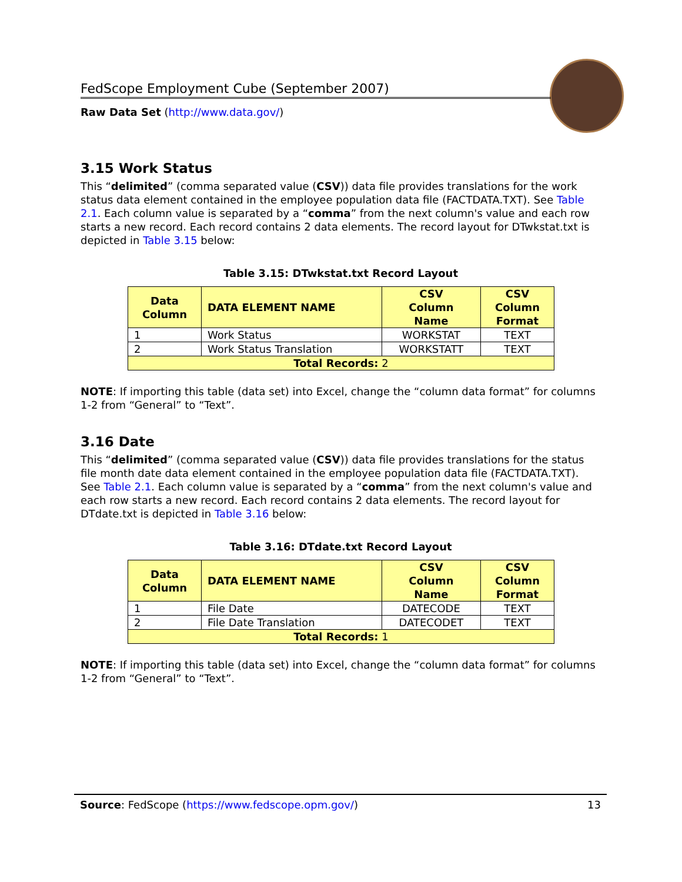FedScope Employment Cube (September 2007)
Raw Data Set (http://www.data.gov/)
3.15 Work Status
This “delimited” (comma separated value (CSV)) data file provides translations for the work status data element contained in the employee population data file (FACTDATA.TXT). See Table 2.1. Each column value is separated by a “comma” from the next column's value and each row starts a new record. Each record contains 2 data elements. The record layout for DTwkstat.txt is depicted in Table 3.15 below:
Table 3.15: DTwkstat.txt Record Layout
| Data Column | DATA ELEMENT NAME | CSV Column Name | CSV Column Format |
| --- | --- | --- | --- |
| 1 | Work Status | WORKSTAT | TEXT |
| 2 | Work Status Translation | WORKSTATT | TEXT |
| Total Records: 2 | | | |
NOTE: If importing this table (data set) into Excel, change the “column data format” for columns 1-2 from “General” to “Text”.
3.16 Date
This “delimited” (comma separated value (CSV)) data file provides translations for the status file month date data element contained in the employee population data file (FACTDATA.TXT). See Table 2.1. Each column value is separated by a “comma” from the next column's value and each row starts a new record. Each record contains 2 data elements. The record layout for DTdate.txt is depicted in Table 3.16 below:
Table 3.16: DTdate.txt Record Layout
| Data Column | DATA ELEMENT NAME | CSV Column Name | CSV Column Format |
| --- | --- | --- | --- |
| 1 | File Date | DATECODE | TEXT |
| 2 | File Date Translation | DATECODET | TEXT |
| Total Records: 1 | | | |
NOTE: If importing this table (data set) into Excel, change the “column data format” for columns 1-2 from “General” to “Text”.
Source: FedScope (https://www.fedscope.opm.gov/) 13